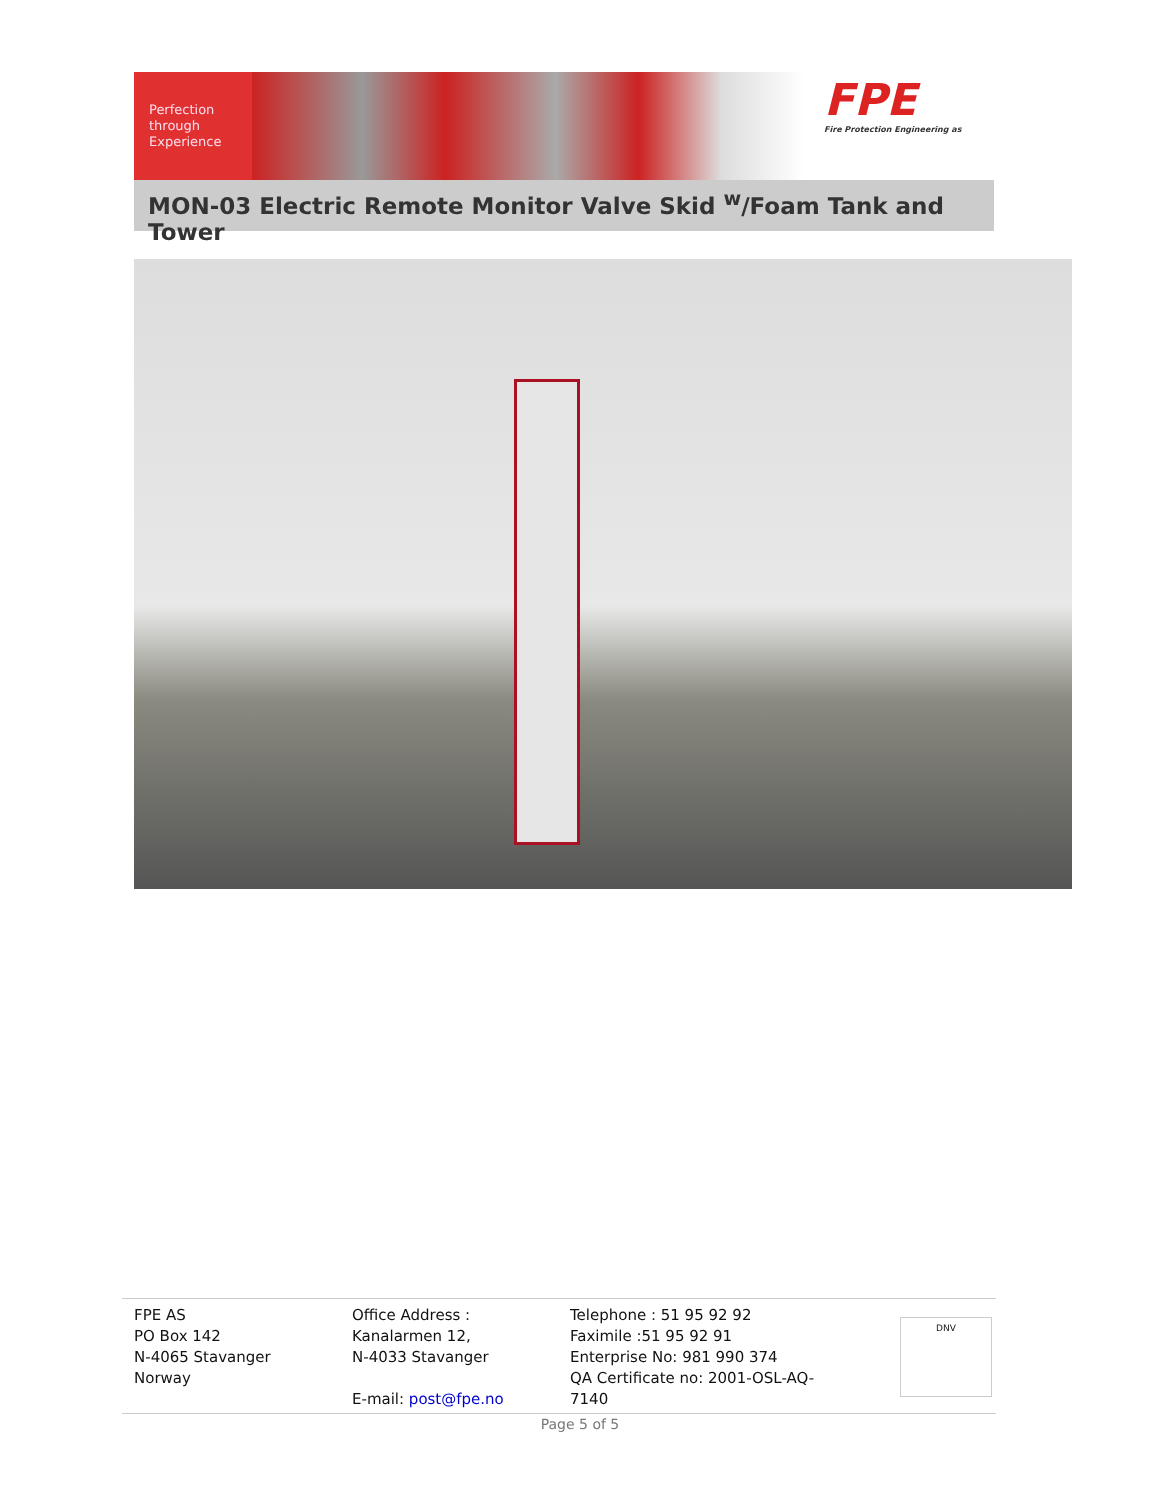Perfection
through
Experience
FPE
Fire Protection Engineering as
MON-03 Electric Remote Monitor Valve Skid <sup>w</sup>/Foam Tank and Tower
FPE AS
PO Box 142
N-4065 Stavanger
Norway
Office Address :
Kanalarmen 12,
N-4033 Stavanger
E-mail: post@fpe.no
Telephone : 51 95 92 92
Faximile :51 95 92 91
Enterprise No: 981 990 374
QA Certificate no: 2001-OSL-AQ-7140
DNV
Page 5 of 5